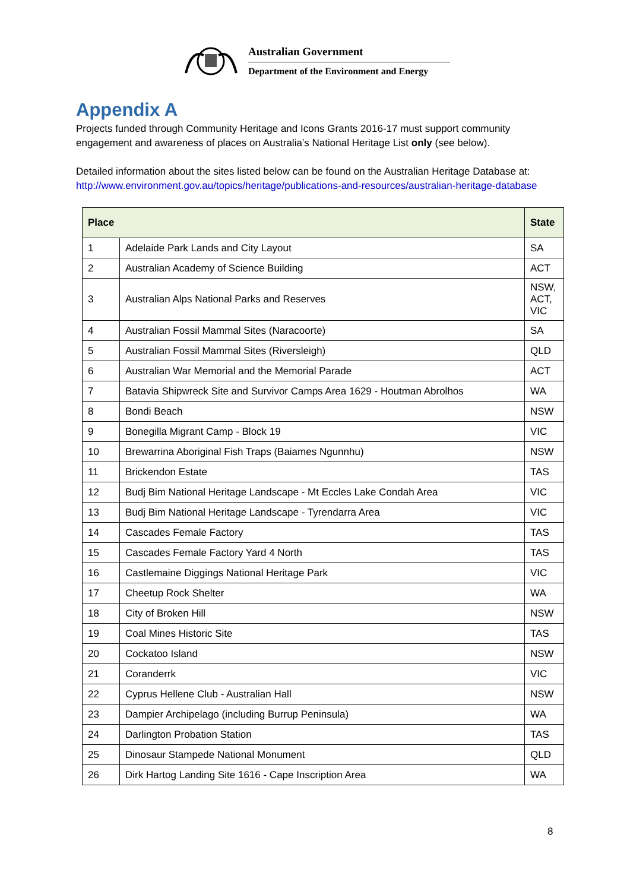Australian Government
Department of the Environment and Energy
Appendix A
Projects funded through Community Heritage and Icons Grants 2016-17 must support community engagement and awareness of places on Australia’s National Heritage List only (see below).
Detailed information about the sites listed below can be found on the Australian Heritage Database at: http://www.environment.gov.au/topics/heritage/publications-and-resources/australian-heritage-database
| Place | | State |
| --- | --- | --- |
| 1 | Adelaide Park Lands and City Layout | SA |
| 2 | Australian Academy of Science Building | ACT |
| 3 | Australian Alps National Parks and Reserves | NSW, ACT, VIC |
| 4 | Australian Fossil Mammal Sites (Naracoorte) | SA |
| 5 | Australian Fossil Mammal Sites (Riversleigh) | QLD |
| 6 | Australian War Memorial and the Memorial Parade | ACT |
| 7 | Batavia Shipwreck Site and Survivor Camps Area 1629 - Houtman Abrolhos | WA |
| 8 | Bondi Beach | NSW |
| 9 | Bonegilla Migrant Camp - Block 19 | VIC |
| 10 | Brewarrina Aboriginal Fish Traps (Baiames Ngunnhu) | NSW |
| 11 | Brickendon Estate | TAS |
| 12 | Budj Bim National Heritage Landscape - Mt Eccles Lake Condah Area | VIC |
| 13 | Budj Bim National Heritage Landscape - Tyrendarra Area | VIC |
| 14 | Cascades Female Factory | TAS |
| 15 | Cascades Female Factory Yard 4 North | TAS |
| 16 | Castlemaine Diggings National Heritage Park | VIC |
| 17 | Cheetup Rock Shelter | WA |
| 18 | City of Broken Hill | NSW |
| 19 | Coal Mines Historic Site | TAS |
| 20 | Cockatoo Island | NSW |
| 21 | Coranderrk | VIC |
| 22 | Cyprus Hellene Club - Australian Hall | NSW |
| 23 | Dampier Archipelago (including Burrup Peninsula) | WA |
| 24 | Darlington Probation Station | TAS |
| 25 | Dinosaur Stampede National Monument | QLD |
| 26 | Dirk Hartog Landing Site 1616 - Cape Inscription Area | WA |
8